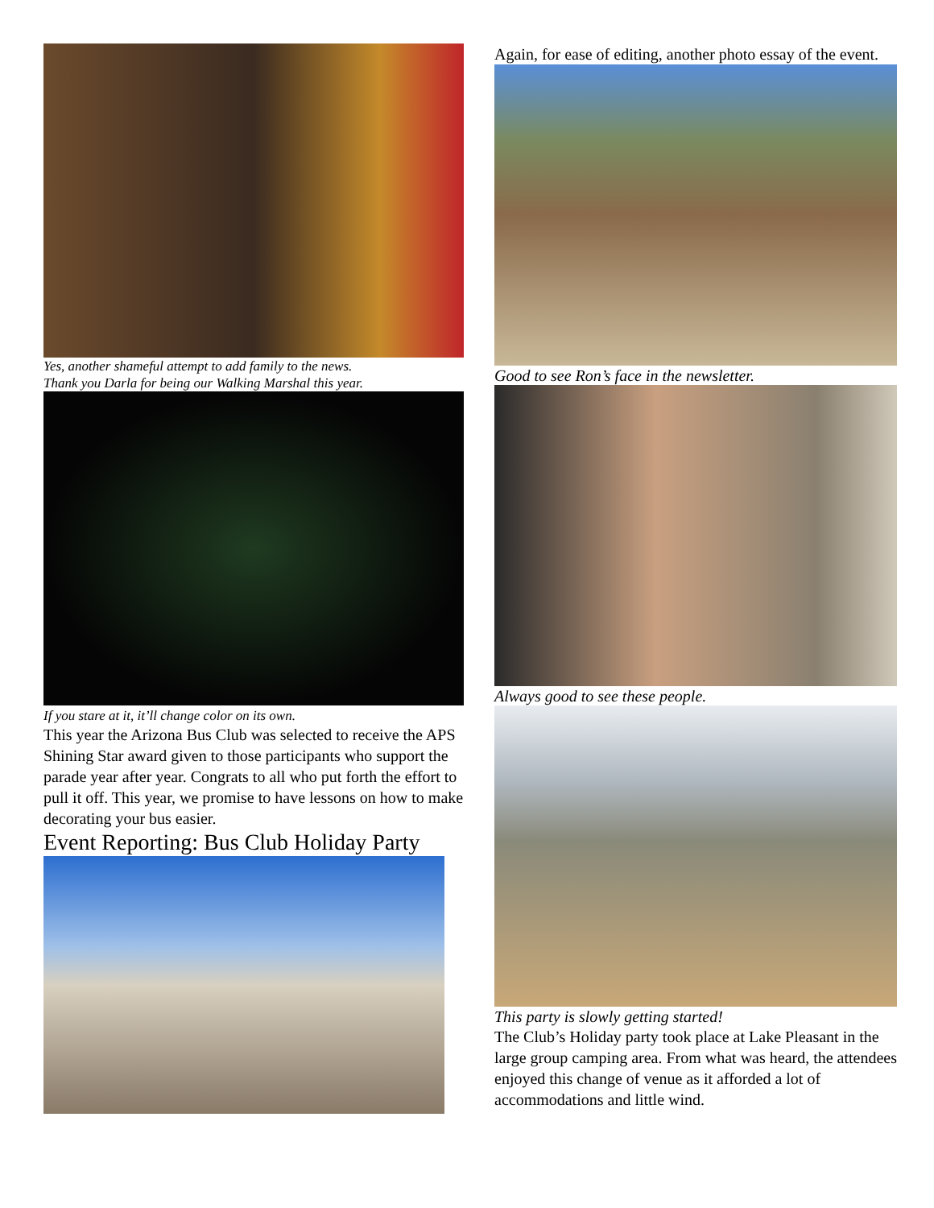Yes, another shameful attempt to add family to the news.
Thank you Darla for being our Walking Marshal this year.
If you stare at it, it’ll change color on its own.
This year the Arizona Bus Club was selected to receive the APS Shining Star award given to those participants who support the parade year after year. Congrats to all who put forth the effort to pull it off. This year, we promise to have lessons on how to make decorating your bus easier.
Event Reporting: Bus Club Holiday Party
Again, for ease of editing, another photo essay of the event.
Good to see Ron’s face in the newsletter.
Always good to see these people.
This party is slowly getting started!
The Club’s Holiday party took place at Lake Pleasant in the large group camping area. From what was heard, the attendees enjoyed this change of venue as it afforded a lot of accommodations and little wind.